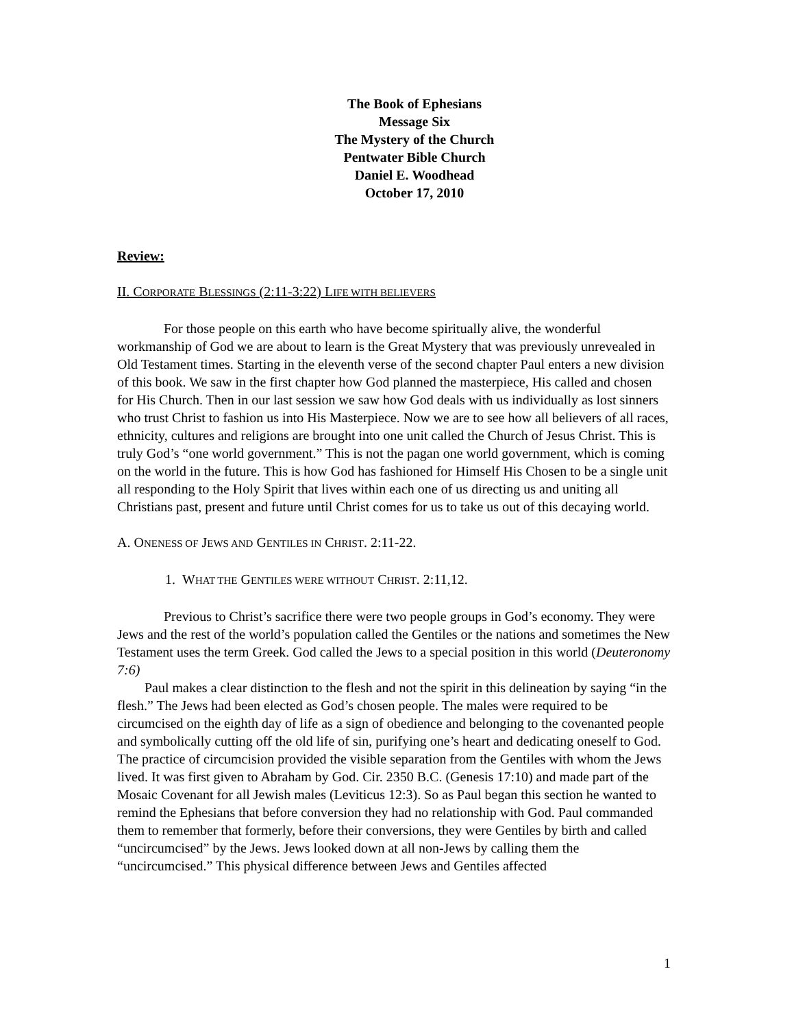The Book of Ephesians
Message Six
The Mystery of the Church
Pentwater Bible Church
Daniel E. Woodhead
October 17, 2010
Review:
II. CORPORATE BLESSINGS (2:11-3:22) LIFE WITH BELIEVERS
For those people on this earth who have become spiritually alive, the wonderful workmanship of God we are about to learn is the Great Mystery that was previously unrevealed in Old Testament times. Starting in the eleventh verse of the second chapter Paul enters a new division of this book. We saw in the first chapter how God planned the masterpiece, His called and chosen for His Church. Then in our last session we saw how God deals with us individually as lost sinners who trust Christ to fashion us into His Masterpiece. Now we are to see how all believers of all races, ethnicity, cultures and religions are brought into one unit called the Church of Jesus Christ. This is truly God’s “one world government.” This is not the pagan one world government, which is coming on the world in the future. This is how God has fashioned for Himself His Chosen to be a single unit all responding to the Holy Spirit that lives within each one of us directing us and uniting all Christians past, present and future until Christ comes for us to take us out of this decaying world.
A. ONENESS OF JEWS AND GENTILES IN CHRIST. 2:11-22.
1. WHAT THE GENTILES WERE WITHOUT CHRIST. 2:11,12.
Previous to Christ’s sacrifice there were two people groups in God’s economy. They were Jews and the rest of the world’s population called the Gentiles or the nations and sometimes the New Testament uses the term Greek. God called the Jews to a special position in this world (Deuteronomy 7:6)
Paul makes a clear distinction to the flesh and not the spirit in this delineation by saying “in the flesh.” The Jews had been elected as God’s chosen people. The males were required to be circumcised on the eighth day of life as a sign of obedience and belonging to the covenanted people and symbolically cutting off the old life of sin, purifying one’s heart and dedicating oneself to God. The practice of circumcision provided the visible separation from the Gentiles with whom the Jews lived. It was first given to Abraham by God. Cir. 2350 B.C. (Genesis 17:10) and made part of the Mosaic Covenant for all Jewish males (Leviticus 12:3). So as Paul began this section he wanted to remind the Ephesians that before conversion they had no relationship with God. Paul commanded them to remember that formerly, before their conversions, they were Gentiles by birth and called “uncircumcised” by the Jews. Jews looked down at all non-Jews by calling them the “uncircumcised.” This physical difference between Jews and Gentiles affected
1